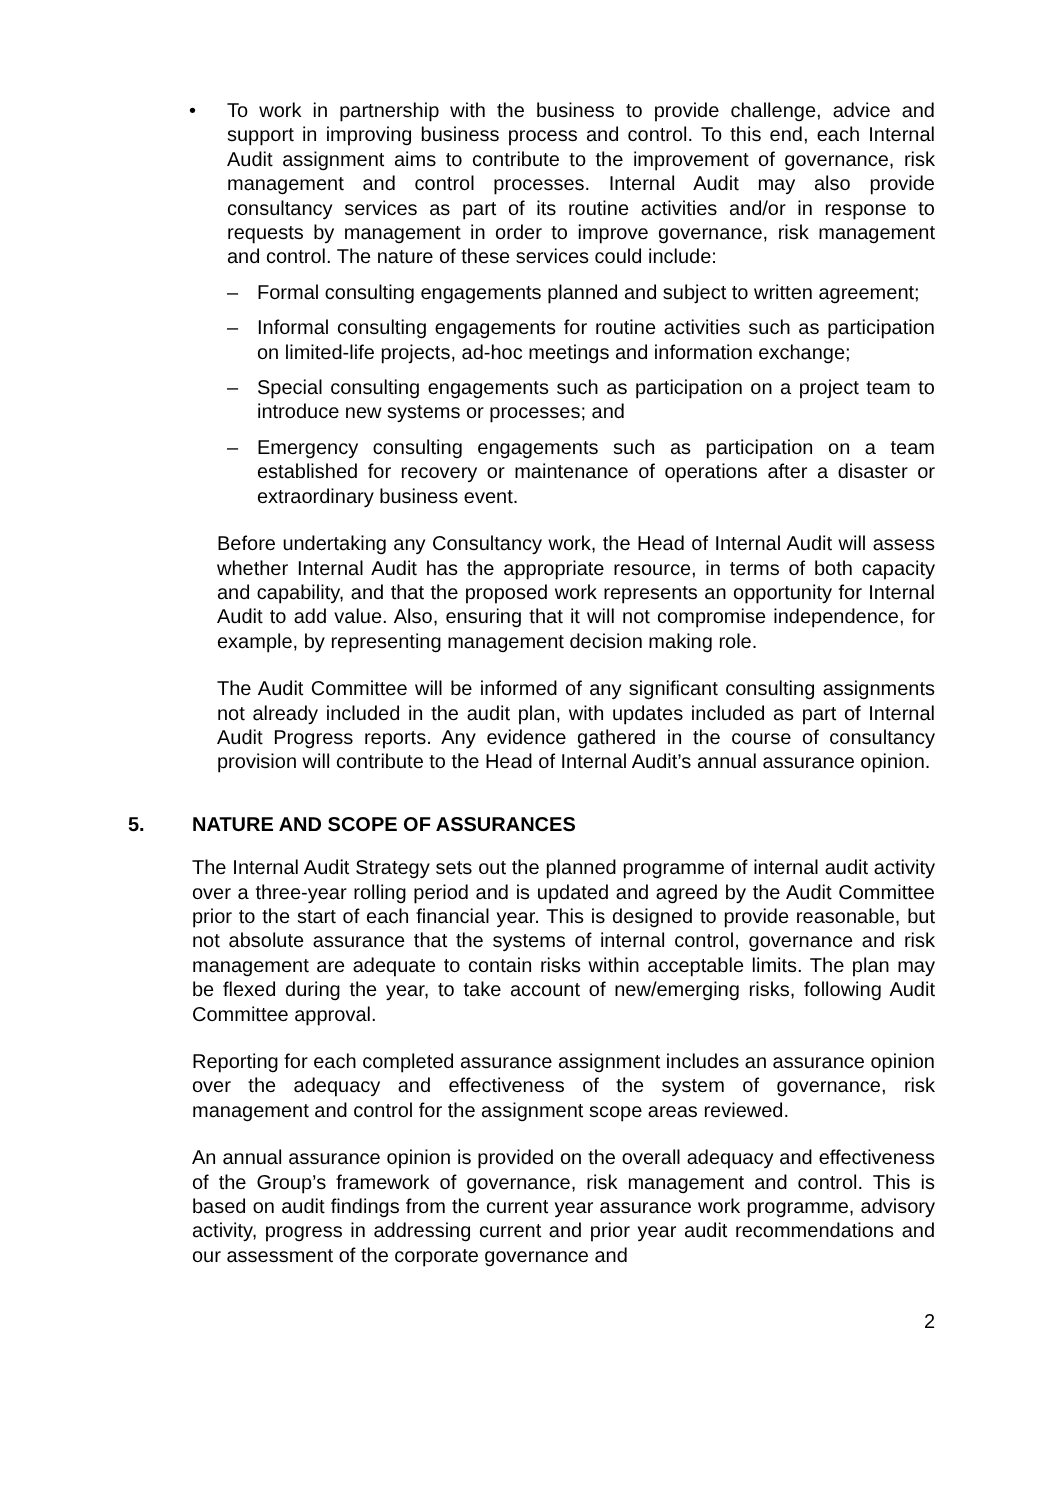• To work in partnership with the business to provide challenge, advice and support in improving business process and control. To this end, each Internal Audit assignment aims to contribute to the improvement of governance, risk management and control processes. Internal Audit may also provide consultancy services as part of its routine activities and/or in response to requests by management in order to improve governance, risk management and control. The nature of these services could include:
– Formal consulting engagements planned and subject to written agreement;
– Informal consulting engagements for routine activities such as participation on limited-life projects, ad-hoc meetings and information exchange;
– Special consulting engagements such as participation on a project team to introduce new systems or processes; and
– Emergency consulting engagements such as participation on a team established for recovery or maintenance of operations after a disaster or extraordinary business event.
Before undertaking any Consultancy work, the Head of Internal Audit will assess whether Internal Audit has the appropriate resource, in terms of both capacity and capability, and that the proposed work represents an opportunity for Internal Audit to add value. Also, ensuring that it will not compromise independence, for example, by representing management decision making role.
The Audit Committee will be informed of any significant consulting assignments not already included in the audit plan, with updates included as part of Internal Audit Progress reports. Any evidence gathered in the course of consultancy provision will contribute to the Head of Internal Audit’s annual assurance opinion.
5. NATURE AND SCOPE OF ASSURANCES
The Internal Audit Strategy sets out the planned programme of internal audit activity over a three-year rolling period and is updated and agreed by the Audit Committee prior to the start of each financial year. This is designed to provide reasonable, but not absolute assurance that the systems of internal control, governance and risk management are adequate to contain risks within acceptable limits. The plan may be flexed during the year, to take account of new/emerging risks, following Audit Committee approval.
Reporting for each completed assurance assignment includes an assurance opinion over the adequacy and effectiveness of the system of governance, risk management and control for the assignment scope areas reviewed.
An annual assurance opinion is provided on the overall adequacy and effectiveness of the Group’s framework of governance, risk management and control. This is based on audit findings from the current year assurance work programme, advisory activity, progress in addressing current and prior year audit recommendations and our assessment of the corporate governance and
2